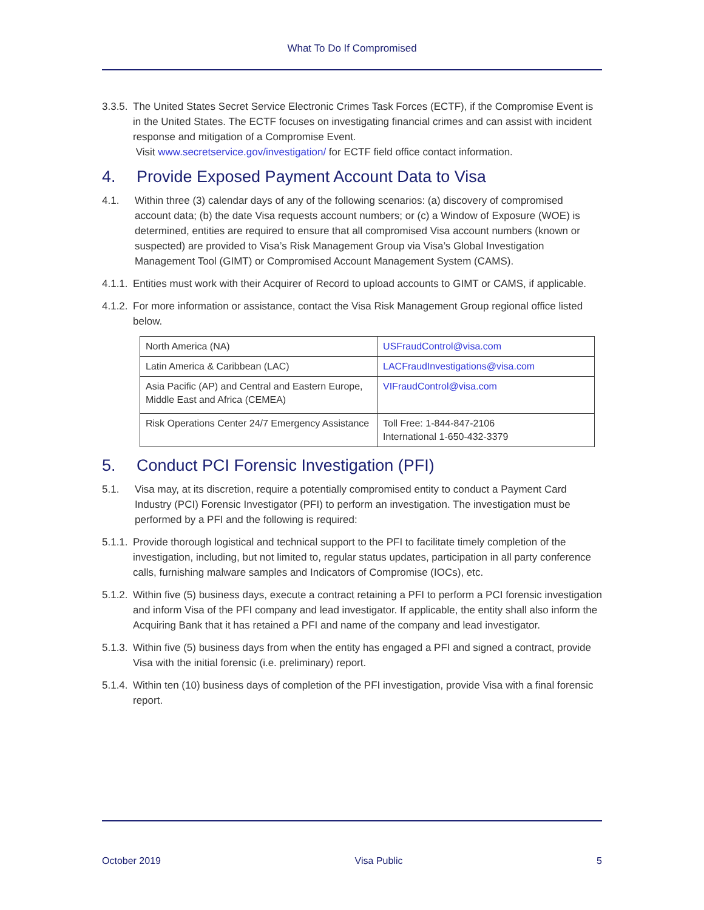What To Do If Compromised
3.3.5.
The United States Secret Service Electronic Crimes Task Forces (ECTF), if the Compromise Event is in the United States. The ECTF focuses on investigating financial crimes and can assist with incident response and mitigation of a Compromise Event.
Visit www.secretservice.gov/investigation/ for ECTF field office contact information.
4. Provide Exposed Payment Account Data to Visa
4.1. Within three (3) calendar days of any of the following scenarios: (a) discovery of compromised account data; (b) the date Visa requests account numbers; or (c) a Window of Exposure (WOE) is determined, entities are required to ensure that all compromised Visa account numbers (known or suspected) are provided to Visa’s Risk Management Group via Visa’s Global Investigation Management Tool (GIMT) or Compromised Account Management System (CAMS).
4.1.1.
Entities must work with their Acquirer of Record to upload accounts to GIMT or CAMS, if applicable.
4.1.2.
For more information or assistance, contact the Visa Risk Management Group regional office listed below.
| North America (NA) | USFraudControl@visa.com |
| Latin America & Caribbean (LAC) | LACFraudInvestigations@visa.com |
| Asia Pacific (AP) and Central and Eastern Europe, Middle East and Africa (CEMEA) | VIFraudControl@visa.com |
| Risk Operations Center 24/7 Emergency Assistance | Toll Free: 1-844-847-2106 International 1-650-432-3379 |
5. Conduct PCI Forensic Investigation (PFI)
5.1. Visa may, at its discretion, require a potentially compromised entity to conduct a Payment Card Industry (PCI) Forensic Investigator (PFI) to perform an investigation. The investigation must be performed by a PFI and the following is required:
5.1.1.
Provide thorough logistical and technical support to the PFI to facilitate timely completion of the investigation, including, but not limited to, regular status updates, participation in all party conference calls, furnishing malware samples and Indicators of Compromise (IOCs), etc.
5.1.2.
Within five (5) business days, execute a contract retaining a PFI to perform a PCI forensic investigation and inform Visa of the PFI company and lead investigator. If applicable, the entity shall also inform the Acquiring Bank that it has retained a PFI and name of the company and lead investigator.
5.1.3.
Within five (5) business days from when the entity has engaged a PFI and signed a contract, provide Visa with the initial forensic (i.e. preliminary) report.
5.1.4.
Within ten (10) business days of completion of the PFI investigation, provide Visa with a final forensic report.
October 2019 Visa Public 5